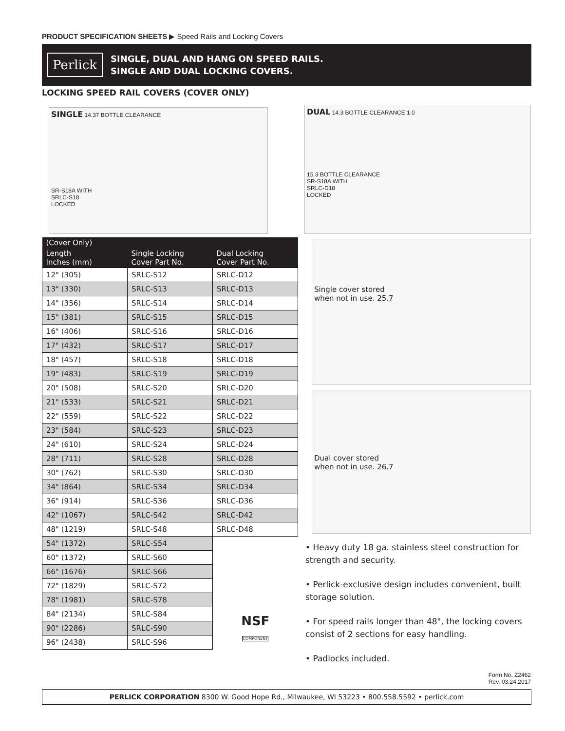PRODUCT SPECIFICATION SHEETS ▶ Speed Rails and Locking Covers
Perlick
SINGLE, DUAL AND HANG ON SPEED RAILS.
SINGLE AND DUAL LOCKING COVERS.
LOCKING SPEED RAIL COVERS (COVER ONLY)
SINGLE 14.37 BOTTLE CLEARANCE
SR-S18A WITH
SRLC-S18
LOCKED
DUAL 14.3 BOTTLE CLEARANCE 1.0
15.3 BOTTLE CLEARANCE
SR-S18A WITH
SRLC-D18
LOCKED
Single cover stored
when not in use. 25.7
Dual cover stored
when not in use. 26.7
| (Cover Only) | | |
| --- | --- | --- |
| Length Inches (mm) | Single Locking Cover Part No. | Dual Locking Cover Part No. |
| 12" (305) | SRLC-S12 | SRLC-D12 |
| 13" (330) | SRLC-S13 | SRLC-D13 |
| 14" (356) | SRLC-S14 | SRLC-D14 |
| 15" (381) | SRLC-S15 | SRLC-D15 |
| 16" (406) | SRLC-S16 | SRLC-D16 |
| 17" (432) | SRLC-S17 | SRLC-D17 |
| 18" (457) | SRLC-S18 | SRLC-D18 |
| 19" (483) | SRLC-S19 | SRLC-D19 |
| 20" (508) | SRLC-S20 | SRLC-D20 |
| 21" (533) | SRLC-S21 | SRLC-D21 |
| 22" (559) | SRLC-S22 | SRLC-D22 |
| 23" (584) | SRLC-S23 | SRLC-D23 |
| 24" (610) | SRLC-S24 | SRLC-D24 |
| 28" (711) | SRLC-S28 | SRLC-D28 |
| 30" (762) | SRLC-S30 | SRLC-D30 |
| 34" (864) | SRLC-S34 | SRLC-D34 |
| 36" (914) | SRLC-S36 | SRLC-D36 |
| 42" (1067) | SRLC-S42 | SRLC-D42 |
| 48" (1219) | SRLC-S48 | SRLC-D48 |
| 54" (1372) | SRLC-S54 | |
| 60" (1372) | SRLC-S60 | |
| 66" (1676) | SRLC-S66 | |
| 72" (1829) | SRLC-S72 | |
| 78" (1981) | SRLC-S78 | |
| 84" (2134) | SRLC-S84 | NSF COMPONENT |
| 90" (2286) | SRLC-S90 | |
| 96" (2438) | SRLC-S96 | |
• Heavy duty 18 ga. stainless steel construction for strength and security.
• Perlick-exclusive design includes convenient, built storage solution.
• For speed rails longer than 48", the locking covers consist of 2 sections for easy handling.
• Padlocks included.
Form No. Z2462
Rev. 03.24.2017
PERLICK CORPORATION 8300 W. Good Hope Rd., Milwaukee, WI 53223 • 800.558.5592 • perlick.com